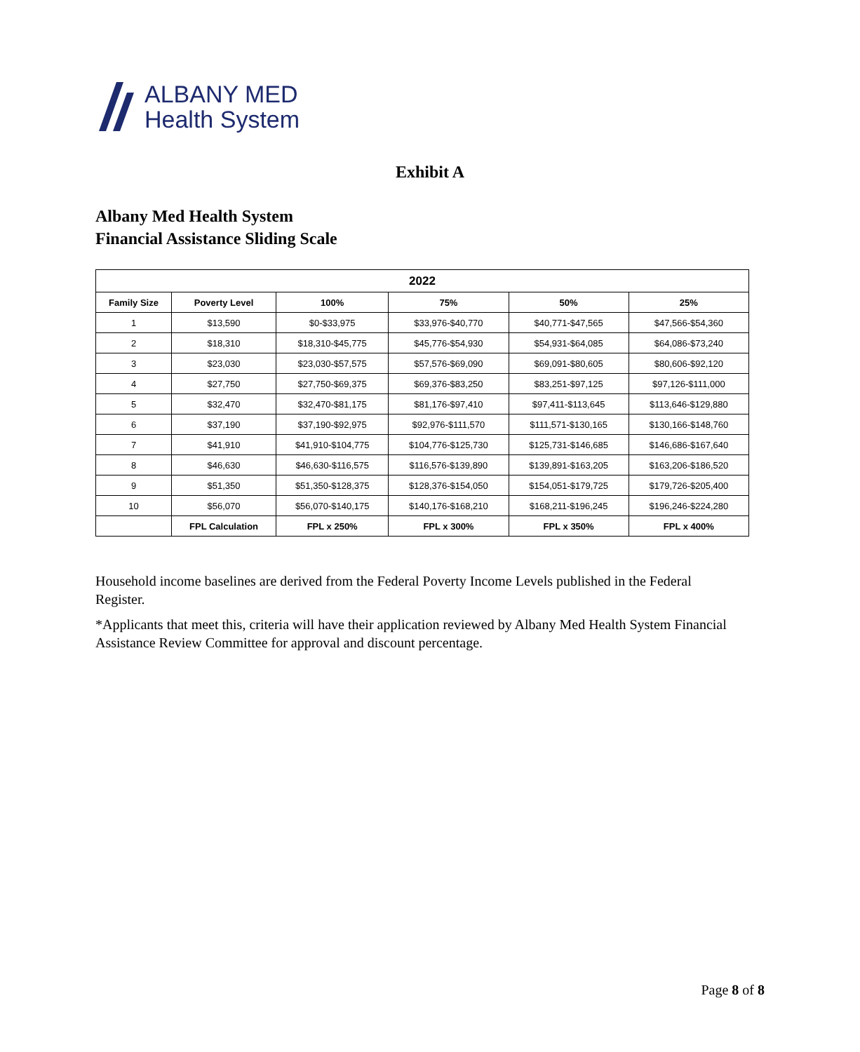ALBANY MED
Health System
Exhibit A
Albany Med Health System
Financial Assistance Sliding Scale
| 2022 | | | | | |
| --- | --- | --- | --- | --- | --- |
| Family Size | Poverty Level | 100% | 75% | 50% | 25% |
| 1 | $13,590 | $0-$33,975 | $33,976-$40,770 | $40,771-$47,565 | $47,566-$54,360 |
| 2 | $18,310 | $18,310-$45,775 | $45,776-$54,930 | $54,931-$64,085 | $64,086-$73,240 |
| 3 | $23,030 | $23,030-$57,575 | $57,576-$69,090 | $69,091-$80,605 | $80,606-$92,120 |
| 4 | $27,750 | $27,750-$69,375 | $69,376-$83,250 | $83,251-$97,125 | $97,126-$111,000 |
| 5 | $32,470 | $32,470-$81,175 | $81,176-$97,410 | $97,411-$113,645 | $113,646-$129,880 |
| 6 | $37,190 | $37,190-$92,975 | $92,976-$111,570 | $111,571-$130,165 | $130,166-$148,760 |
| 7 | $41,910 | $41,910-$104,775 | $104,776-$125,730 | $125,731-$146,685 | $146,686-$167,640 |
| 8 | $46,630 | $46,630-$116,575 | $116,576-$139,890 | $139,891-$163,205 | $163,206-$186,520 |
| 9 | $51,350 | $51,350-$128,375 | $128,376-$154,050 | $154,051-$179,725 | $179,726-$205,400 |
| 10 | $56,070 | $56,070-$140,175 | $140,176-$168,210 | $168,211-$196,245 | $196,246-$224,280 |
| | FPL Calculation | FPL x 250% | FPL x 300% | FPL x 350% | FPL x 400% |
Household income baselines are derived from the Federal Poverty Income Levels published in the Federal Register.
*Applicants that meet this, criteria will have their application reviewed by Albany Med Health System Financial Assistance Review Committee for approval and discount percentage.
Page 8 of 8